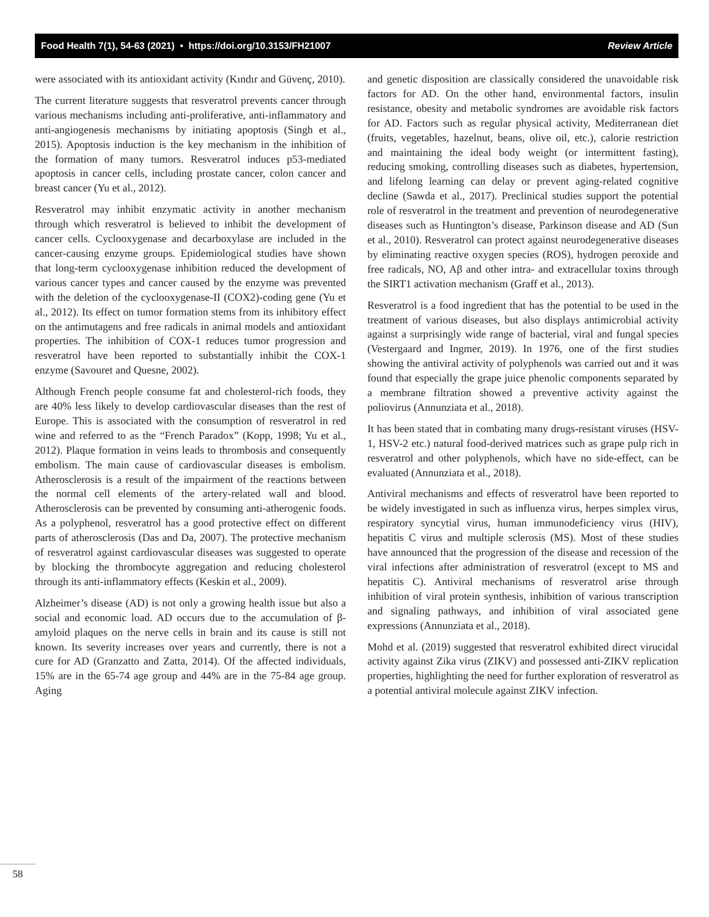Food Health 7(1), 54-63 (2021) • https://doi.org/10.3153/FH21007 Review Article
were associated with its antioxidant activity (Kındır and Güvenç, 2010).
The current literature suggests that resveratrol prevents cancer through various mechanisms including anti-proliferative, anti-inflammatory and anti-angiogenesis mechanisms by initiating apoptosis (Singh et al., 2015). Apoptosis induction is the key mechanism in the inhibition of the formation of many tumors. Resveratrol induces p53-mediated apoptosis in cancer cells, including prostate cancer, colon cancer and breast cancer (Yu et al., 2012).
Resveratrol may inhibit enzymatic activity in another mechanism through which resveratrol is believed to inhibit the development of cancer cells. Cyclooxygenase and decarboxylase are included in the cancer-causing enzyme groups. Epidemiological studies have shown that long-term cyclooxygenase inhibition reduced the development of various cancer types and cancer caused by the enzyme was prevented with the deletion of the cyclooxygenase-II (COX2)-coding gene (Yu et al., 2012). Its effect on tumor formation stems from its inhibitory effect on the antimutagens and free radicals in animal models and antioxidant properties. The inhibition of COX-1 reduces tumor progression and resveratrol have been reported to substantially inhibit the COX-1 enzyme (Savouret and Quesne, 2002).
Although French people consume fat and cholesterol-rich foods, they are 40% less likely to develop cardiovascular diseases than the rest of Europe. This is associated with the consumption of resveratrol in red wine and referred to as the “French Paradox” (Kopp, 1998; Yu et al., 2012). Plaque formation in veins leads to thrombosis and consequently embolism. The main cause of cardiovascular diseases is embolism. Atherosclerosis is a result of the impairment of the reactions between the normal cell elements of the artery-related wall and blood. Atherosclerosis can be prevented by consuming anti-atherogenic foods. As a polyphenol, resveratrol has a good protective effect on different parts of atherosclerosis (Das and Da, 2007). The protective mechanism of resveratrol against cardiovascular diseases was suggested to operate by blocking the thrombocyte aggregation and reducing cholesterol through its anti-inflammatory effects (Keskin et al., 2009).
Alzheimer’s disease (AD) is not only a growing health issue but also a social and economic load. AD occurs due to the accumulation of β- amyloid plaques on the nerve cells in brain and its cause is still not known. Its severity increases over years and currently, there is not a cure for AD (Granzatto and Zatta, 2014). Of the affected individuals, 15% are in the 65-74 age group and 44% are in the 75-84 age group. Aging
and genetic disposition are classically considered the unavoidable risk factors for AD. On the other hand, environmental factors, insulin resistance, obesity and metabolic syndromes are avoidable risk factors for AD. Factors such as regular physical activity, Mediterranean diet (fruits, vegetables, hazelnut, beans, olive oil, etc.), calorie restriction and maintaining the ideal body weight (or intermittent fasting), reducing smoking, controlling diseases such as diabetes, hypertension, and lifelong learning can delay or prevent aging-related cognitive decline (Sawda et al., 2017). Preclinical studies support the potential role of resveratrol in the treatment and prevention of neurodegenerative diseases such as Huntington’s disease, Parkinson disease and AD (Sun et al., 2010). Resveratrol can protect against neurodegenerative diseases by eliminating reactive oxygen species (ROS), hydrogen peroxide and free radicals, NO, Aβ and other intra- and extracellular toxins through the SIRT1 activation mechanism (Graff et al., 2013).
Resveratrol is a food ingredient that has the potential to be used in the treatment of various diseases, but also displays antimicrobial activity against a surprisingly wide range of bacterial, viral and fungal species (Vestergaard and Ingmer, 2019). In 1976, one of the first studies showing the antiviral activity of polyphenols was carried out and it was found that especially the grape juice phenolic components separated by a membrane filtration showed a preventive activity against the poliovirus (Annunziata et al., 2018).
It has been stated that in combating many drugs-resistant viruses (HSV-1, HSV-2 etc.) natural food-derived matrices such as grape pulp rich in resveratrol and other polyphenols, which have no side-effect, can be evaluated (Annunziata et al., 2018).
Antiviral mechanisms and effects of resveratrol have been reported to be widely investigated in such as influenza virus, herpes simplex virus, respiratory syncytial virus, human immunodeficiency virus (HIV), hepatitis C virus and multiple sclerosis (MS). Most of these studies have announced that the progression of the disease and recession of the viral infections after administration of resveratrol (except to MS and hepatitis C). Antiviral mechanisms of resveratrol arise through inhibition of viral protein synthesis, inhibition of various transcription and signaling pathways, and inhibition of viral associated gene expressions (Annunziata et al., 2018).
Mohd et al. (2019) suggested that resveratrol exhibited direct virucidal activity against Zika virus (ZIKV) and possessed anti-ZIKV replication properties, highlighting the need for further exploration of resveratrol as a potential antiviral molecule against ZIKV infection.
58